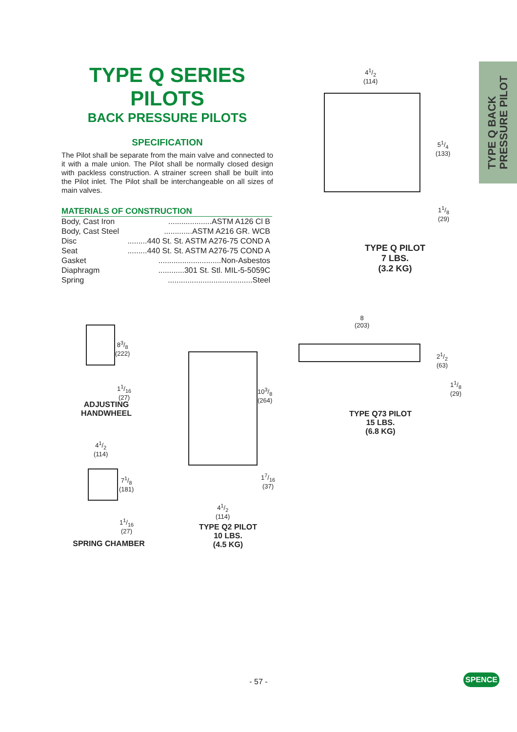TYPE Q BACK
PRESSURE PILOT
TYPE Q SERIES PILOTS
BACK PRESSURE PILOTS
SPECIFICATION
The Pilot shall be separate from the main valve and connected to it with a male union. The Pilot shall be normally closed design with packless construction. A strainer screen shall be built into the Pilot inlet. The Pilot shall be interchangeable on all sizes of main valves.
MATERIALS OF CONSTRUCTION
| Body, Cast Iron | ....................ASTM A126 Cl B |
| Body, Cast Steel | .............ASTM A216 GR. WCB |
| Disc | .........440 St. St. ASTM A276-75 COND A |
| Seat | .........440 St. St. ASTM A276-75 COND A |
| Gasket | .............................Non-Asbestos |
| Diaphragm | ............301 St. Stl. MIL-5-5059C |
| Spring | .......................................Steel |
41/2
(114)
51/4
(133)
11/8
(29)
TYPE Q PILOT
7 LBS.
(3.2 KG)
83/8
(222)
11/16
(27)
ADJUSTING
HANDWHEEL
41/2
(114)
71/8
(181)
11/16
(27)
SPRING CHAMBER
103/8
(264)
17/16
(37)
41/2
(114)
TYPE Q2 PILOT
10 LBS.
(4.5 KG)
8
(203)
21/2
(63)
11/8
(29)
TYPE Q73 PILOT
15 LBS.
(6.8 KG)
- 57 -
SPENCE